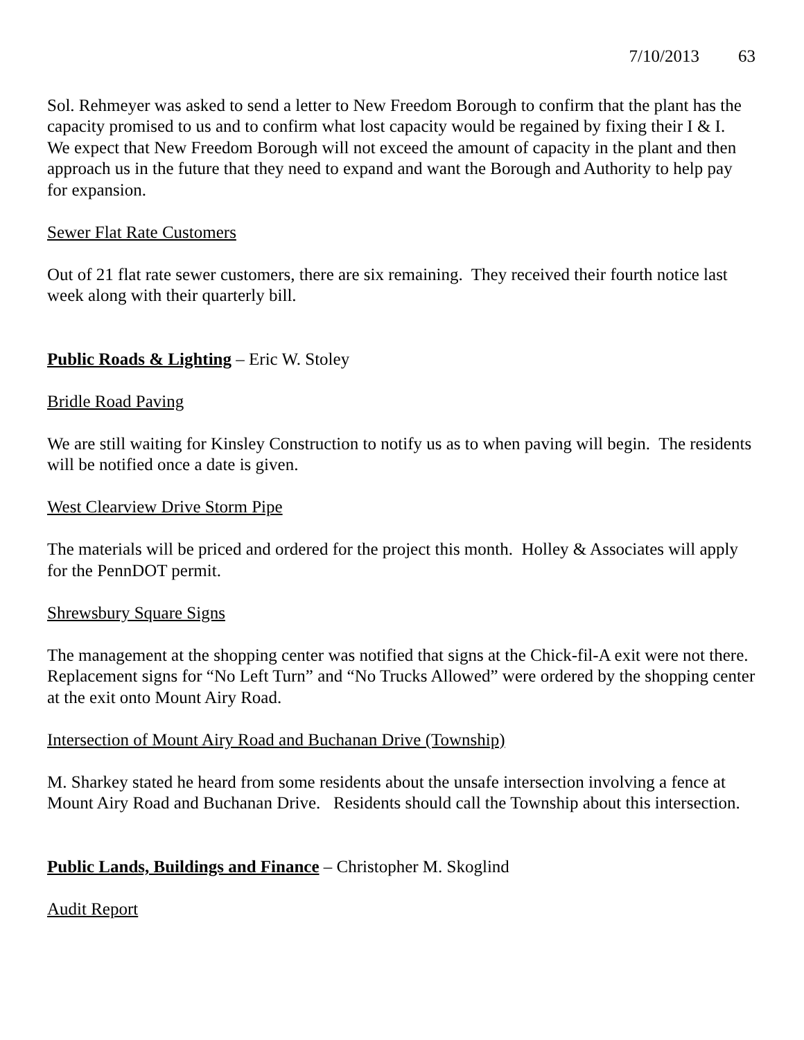7/10/2013 63
Sol. Rehmeyer was asked to send a letter to New Freedom Borough to confirm that the plant has the capacity promised to us and to confirm what lost capacity would be regained by fixing their I & I. We expect that New Freedom Borough will not exceed the amount of capacity in the plant and then approach us in the future that they need to expand and want the Borough and Authority to help pay for expansion.
Sewer Flat Rate Customers
Out of 21 flat rate sewer customers, there are six remaining. They received their fourth notice last week along with their quarterly bill.
Public Roads & Lighting – Eric W. Stoley
Bridle Road Paving
We are still waiting for Kinsley Construction to notify us as to when paving will begin. The residents will be notified once a date is given.
West Clearview Drive Storm Pipe
The materials will be priced and ordered for the project this month. Holley & Associates will apply for the PennDOT permit.
Shrewsbury Square Signs
The management at the shopping center was notified that signs at the Chick-fil-A exit were not there. Replacement signs for “No Left Turn” and “No Trucks Allowed” were ordered by the shopping center at the exit onto Mount Airy Road.
Intersection of Mount Airy Road and Buchanan Drive (Township)
M. Sharkey stated he heard from some residents about the unsafe intersection involving a fence at Mount Airy Road and Buchanan Drive. Residents should call the Township about this intersection.
Public Lands, Buildings and Finance – Christopher M. Skoglind
Audit Report